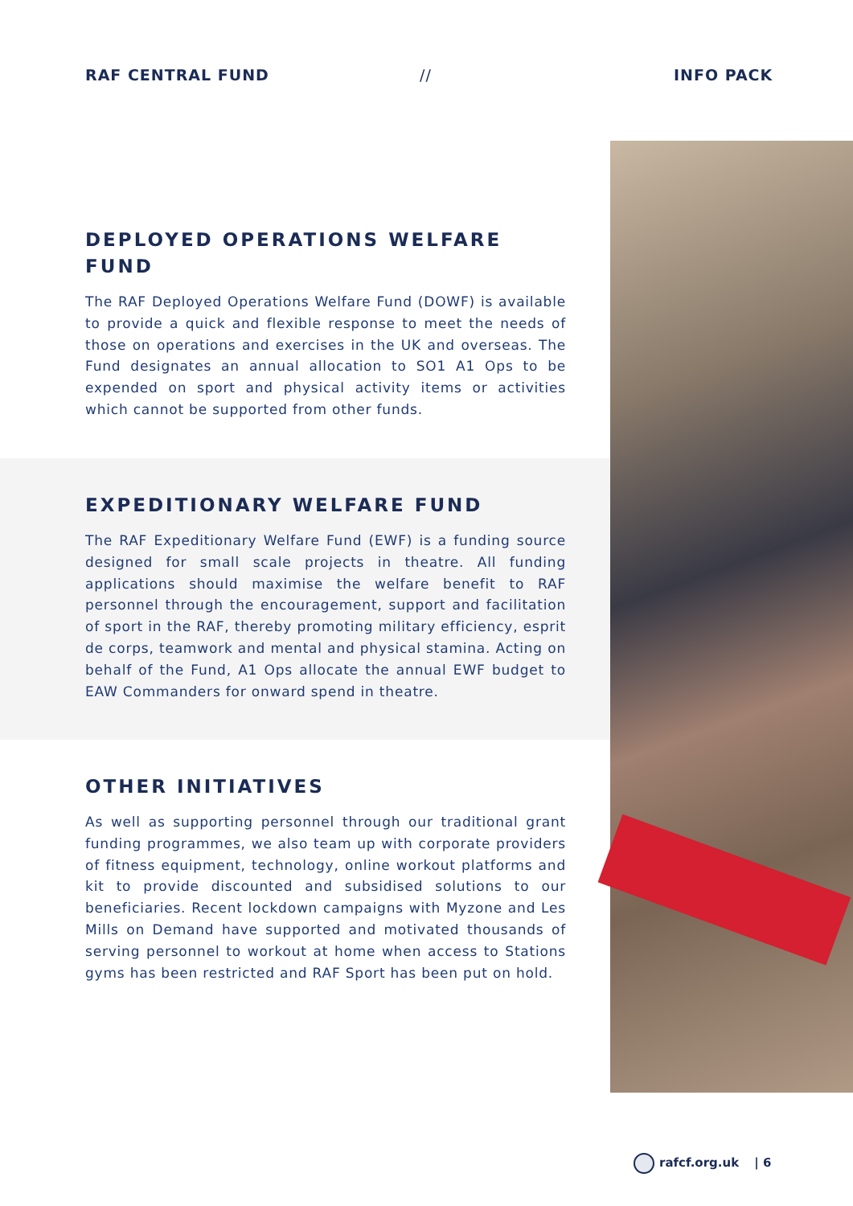RAF CENTRAL FUND // INFO PACK
DEPLOYED OPERATIONS WELFARE FUND
The RAF Deployed Operations Welfare Fund (DOWF) is available to provide a quick and flexible response to meet the needs of those on operations and exercises in the UK and overseas. The Fund designates an annual allocation to SO1 A1 Ops to be expended on sport and physical activity items or activities which cannot be supported from other funds.
EXPEDITIONARY WELFARE FUND
The RAF Expeditionary Welfare Fund (EWF) is a funding source designed for small scale projects in theatre. All funding applications should maximise the welfare benefit to RAF personnel through the encouragement, support and facilitation of sport in the RAF, thereby promoting military efficiency, esprit de corps, teamwork and mental and physical stamina. Acting on behalf of the Fund, A1 Ops allocate the annual EWF budget to EAW Commanders for onward spend in theatre.
OTHER INITIATIVES
As well as supporting personnel through our traditional grant funding programmes, we also team up with corporate providers of fitness equipment, technology, online workout platforms and kit to provide discounted and subsidised solutions to our beneficiaries. Recent lockdown campaigns with Myzone and Les Mills on Demand have supported and motivated thousands of serving personnel to workout at home when access to Stations gyms has been restricted and RAF Sport has been put on hold.
rafcf.org.uk | 6